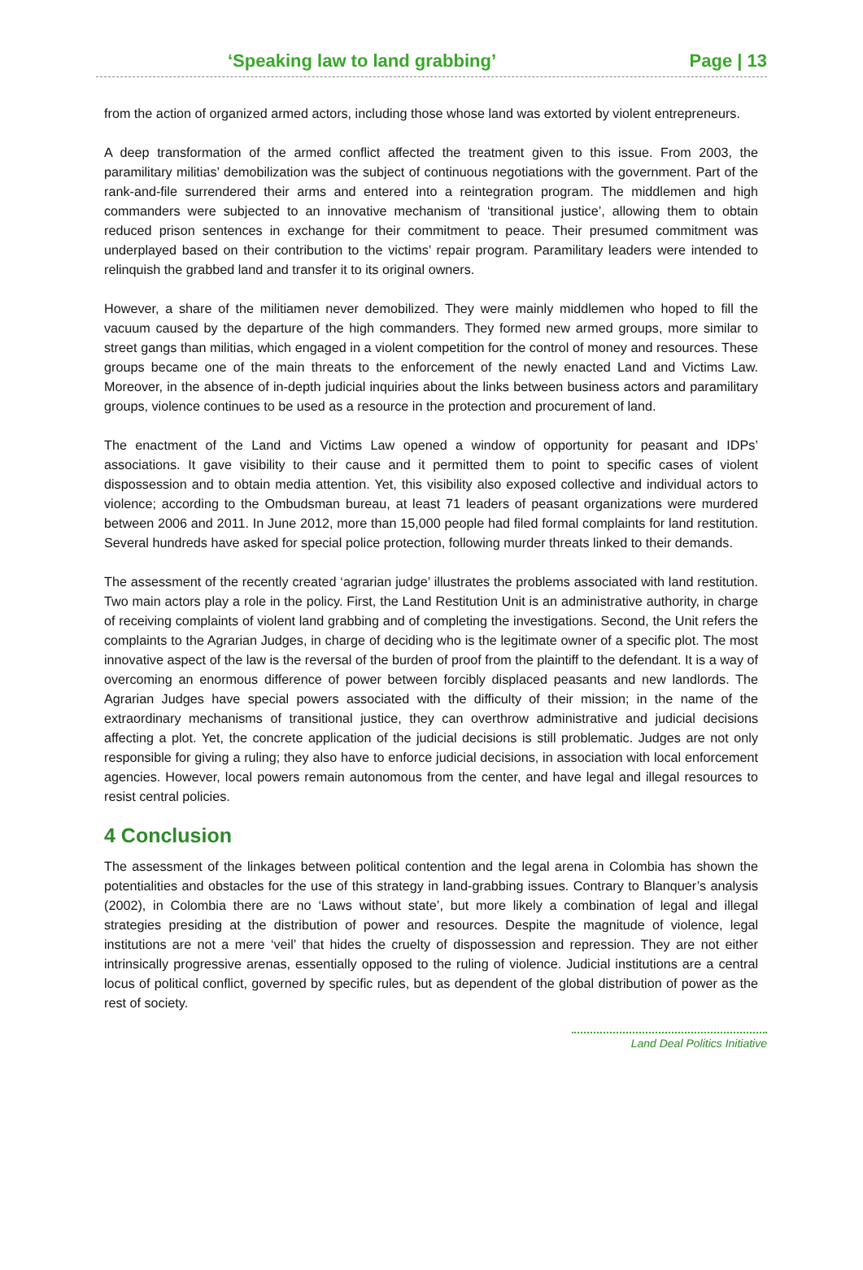‘Speaking law to land grabbing’ Page | 13
from the action of organized armed actors, including those whose land was extorted by violent entrepreneurs.
A deep transformation of the armed conflict affected the treatment given to this issue. From 2003, the paramilitary militias’ demobilization was the subject of continuous negotiations with the government. Part of the rank-and-file surrendered their arms and entered into a reintegration program. The middlemen and high commanders were subjected to an innovative mechanism of ‘transitional justice’, allowing them to obtain reduced prison sentences in exchange for their commitment to peace. Their presumed commitment was underplayed based on their contribution to the victims’ repair program. Paramilitary leaders were intended to relinquish the grabbed land and transfer it to its original owners.
However, a share of the militiamen never demobilized. They were mainly middlemen who hoped to fill the vacuum caused by the departure of the high commanders. They formed new armed groups, more similar to street gangs than militias, which engaged in a violent competition for the control of money and resources. These groups became one of the main threats to the enforcement of the newly enacted Land and Victims Law. Moreover, in the absence of in-depth judicial inquiries about the links between business actors and paramilitary groups, violence continues to be used as a resource in the protection and procurement of land.
The enactment of the Land and Victims Law opened a window of opportunity for peasant and IDPs’ associations. It gave visibility to their cause and it permitted them to point to specific cases of violent dispossession and to obtain media attention. Yet, this visibility also exposed collective and individual actors to violence; according to the Ombudsman bureau, at least 71 leaders of peasant organizations were murdered between 2006 and 2011. In June 2012, more than 15,000 people had filed formal complaints for land restitution. Several hundreds have asked for special police protection, following murder threats linked to their demands.
The assessment of the recently created ‘agrarian judge’ illustrates the problems associated with land restitution. Two main actors play a role in the policy. First, the Land Restitution Unit is an administrative authority, in charge of receiving complaints of violent land grabbing and of completing the investigations. Second, the Unit refers the complaints to the Agrarian Judges, in charge of deciding who is the legitimate owner of a specific plot. The most innovative aspect of the law is the reversal of the burden of proof from the plaintiff to the defendant. It is a way of overcoming an enormous difference of power between forcibly displaced peasants and new landlords. The Agrarian Judges have special powers associated with the difficulty of their mission; in the name of the extraordinary mechanisms of transitional justice, they can overthrow administrative and judicial decisions affecting a plot. Yet, the concrete application of the judicial decisions is still problematic. Judges are not only responsible for giving a ruling; they also have to enforce judicial decisions, in association with local enforcement agencies. However, local powers remain autonomous from the center, and have legal and illegal resources to resist central policies.
4 Conclusion
The assessment of the linkages between political contention and the legal arena in Colombia has shown the potentialities and obstacles for the use of this strategy in land-grabbing issues. Contrary to Blanquer’s analysis (2002), in Colombia there are no ‘Laws without state’, but more likely a combination of legal and illegal strategies presiding at the distribution of power and resources. Despite the magnitude of violence, legal institutions are not a mere ‘veil’ that hides the cruelty of dispossession and repression. They are not either intrinsically progressive arenas, essentially opposed to the ruling of violence. Judicial institutions are a central locus of political conflict, governed by specific rules, but as dependent of the global distribution of power as the rest of society.
Land Deal Politics Initiative